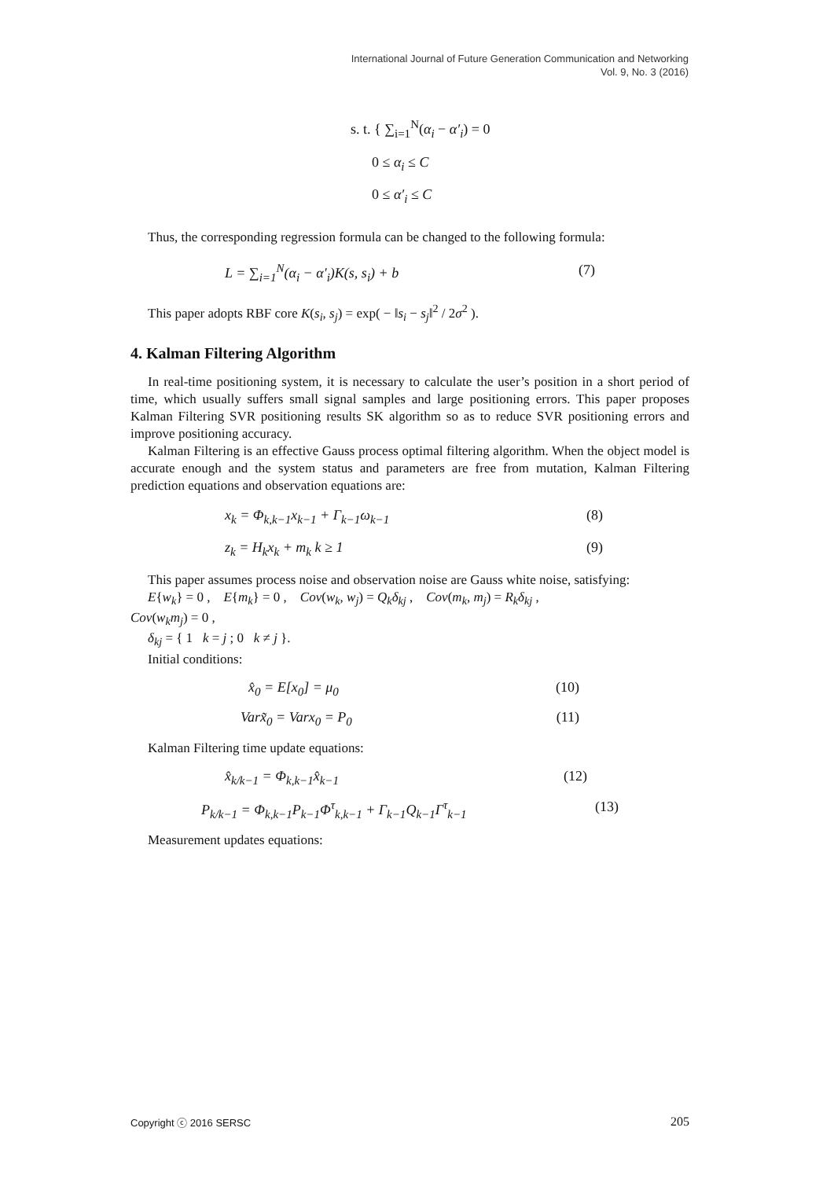International Journal of Future Generation Communication and Networking
Vol. 9, No. 3 (2016)
s. t. { ∑<sub>i=1</sub><sup>N</sup>(α<sub>i</sub> − α′<sub>i</sub>) = 0
0 ≤ α<sub>i</sub> ≤ C
0 ≤ α′<sub>i</sub> ≤ C
Thus, the corresponding regression formula can be changed to the following formula:
L = ∑<sub>i=1</sub><sup>N</sup>(α<sub>i</sub> − α′<sub>i</sub>)K(s, s<sub>i</sub>) + b (7)
This paper adopts RBF core K(s<sub>i</sub>, s<sub>j</sub>) = exp( − ‖s<sub>i</sub> − s<sub>j</sub>‖<sup>2</sup> / 2σ<sup>2</sup> ).
4. Kalman Filtering Algorithm
In real-time positioning system, it is necessary to calculate the user’s position in a short period of time, which usually suffers small signal samples and large positioning errors. This paper proposes Kalman Filtering SVR positioning results SK algorithm so as to reduce SVR positioning errors and improve positioning accuracy.
Kalman Filtering is an effective Gauss process optimal filtering algorithm. When the object model is accurate enough and the system status and parameters are free from mutation, Kalman Filtering prediction equations and observation equations are:
x<sub>k</sub> = Φ<sub>k,k−1</sub>x<sub>k−1</sub> + Γ<sub>k−1</sub>ω<sub>k−1</sub> (8)
z<sub>k</sub> = H<sub>k</sub>x<sub>k</sub> + m<sub>k</sub> k ≥ 1 (9)
This paper assumes process noise and observation noise are Gauss white noise, satisfying:
E{w<sub>k</sub>} = 0 , E{m<sub>k</sub>} = 0 , Cov(w<sub>k</sub>, w<sub>j</sub>) = Q<sub>k</sub>δ<sub>kj</sub> , Cov(m<sub>k</sub>, m<sub>j</sub>) = R<sub>k</sub>δ<sub>kj</sub> ,
Cov(w<sub>k</sub>m<sub>j</sub>) = 0 ,
δ<sub>kj</sub> = { 1 k = j ; 0 k ≠ j }.
Initial conditions:
x̂<sub>0</sub> = E[x<sub>0</sub>] = μ<sub>0</sub> (10)
Varx̃<sub>0</sub> = Varx<sub>0</sub> = P<sub>0</sub> (11)
Kalman Filtering time update equations:
x̂<sub>k/k−1</sub> = Φ<sub>k,k−1</sub>x̂<sub>k−1</sub> (12)
P<sub>k/k−1</sub> = Φ<sub>k,k−1</sub>P<sub>k−1</sub>Φ<sup>τ</sup><sub>k,k−1</sub> + Γ<sub>k−1</sub>Q<sub>k−1</sub>Γ<sup>τ</sup><sub>k−1</sub> (13)
Measurement updates equations:
Copyright ⓒ 2016 SERSC 205